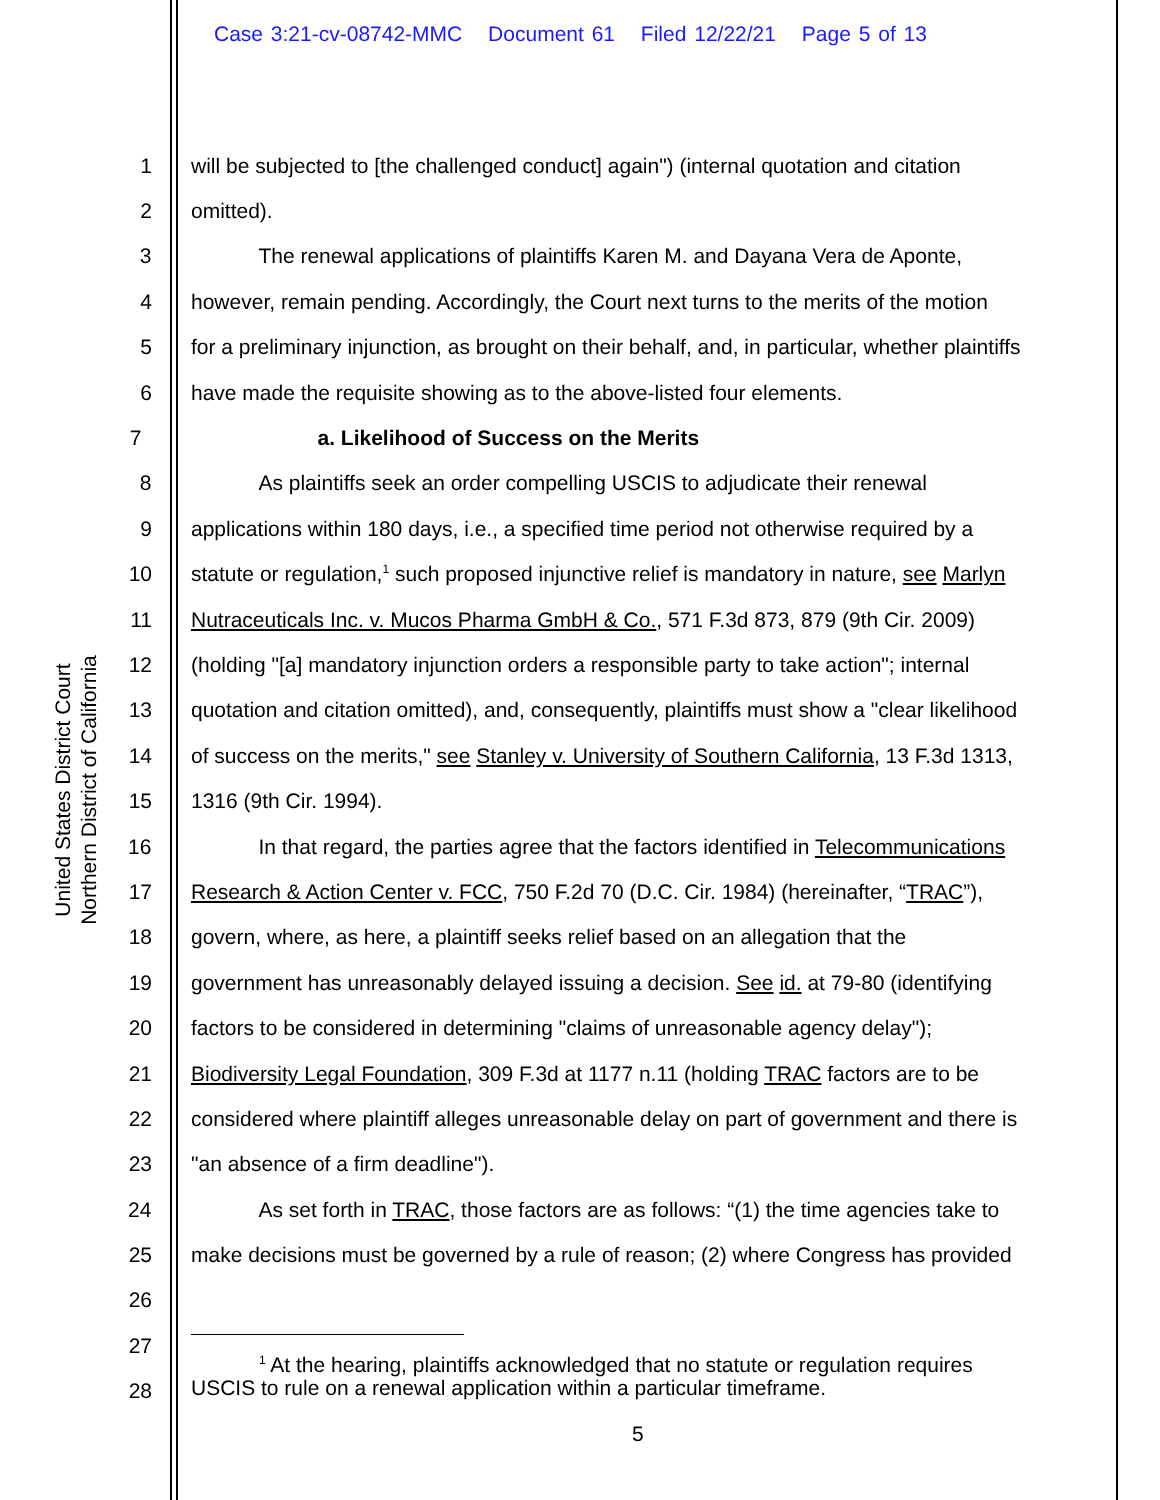Case 3:21-cv-08742-MMC Document 61 Filed 12/22/21 Page 5 of 13
United States District Court
Northern District of California
1 will be subjected to [the challenged conduct] again") (internal quotation and citation
2 omitted).
3 The renewal applications of plaintiffs Karen M. and Dayana Vera de Aponte,
4 however, remain pending. Accordingly, the Court next turns to the merits of the motion
5 for a preliminary injunction, as brought on their behalf, and, in particular, whether plaintiffs
6 have made the requisite showing as to the above-listed four elements.
7 a. Likelihood of Success on the Merits
8 As plaintiffs seek an order compelling USCIS to adjudicate their renewal
9 applications within 180 days, i.e., a specified time period not otherwise required by a
10 statute or regulation,<sup>1</sup> such proposed injunctive relief is mandatory in nature, see Marlyn
11 Nutraceuticals Inc. v. Mucos Pharma GmbH & Co., 571 F.3d 873, 879 (9th Cir. 2009)
12 (holding "[a] mandatory injunction orders a responsible party to take action"; internal
13 quotation and citation omitted), and, consequently, plaintiffs must show a "clear likelihood
14 of success on the merits," see Stanley v. University of Southern California, 13 F.3d 1313,
15 1316 (9th Cir. 1994).
16 In that regard, the parties agree that the factors identified in Telecommunications
17 Research & Action Center v. FCC, 750 F.2d 70 (D.C. Cir. 1984) (hereinafter, “TRAC”),
18 govern, where, as here, a plaintiff seeks relief based on an allegation that the
19 government has unreasonably delayed issuing a decision. See id. at 79-80 (identifying
20 factors to be considered in determining "claims of unreasonable agency delay");
21 Biodiversity Legal Foundation, 309 F.3d at 1177 n.11 (holding TRAC factors are to be
22 considered where plaintiff alleges unreasonable delay on part of government and there is
23 "an absence of a firm deadline").
24 As set forth in TRAC, those factors are as follows: “(1) the time agencies take to
25 make decisions must be governed by a rule of reason; (2) where Congress has provided
26
27
28
<sup>1</sup> At the hearing, plaintiffs acknowledged that no statute or regulation requires
USCIS to rule on a renewal application within a particular timeframe.
5